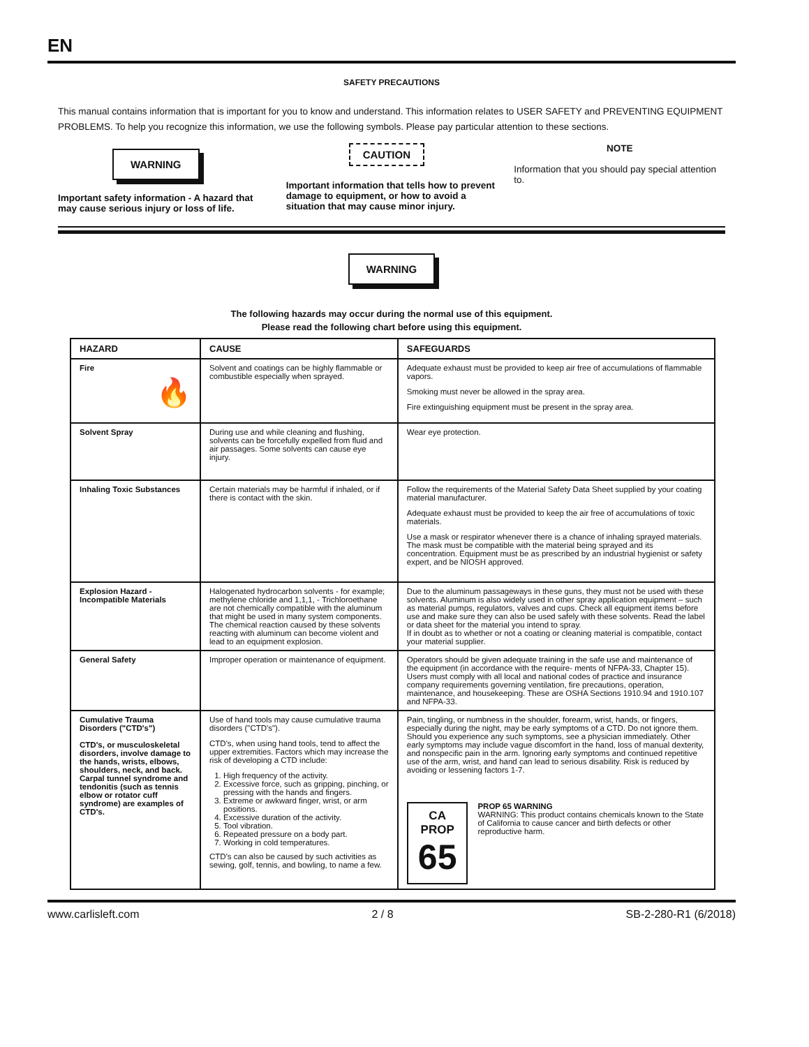EN
SAFETY PRECAUTIONS
This manual contains information that is important for you to know and understand. This information relates to USER SAFETY and PREVENTING EQUIPMENT PROBLEMS. To help you recognize this information, we use the following symbols. Please pay particular attention to these sections.
WARNING
Important safety information - A hazard that may cause serious injury or loss of life.
CAUTION
Important information that tells how to prevent damage to equipment, or how to avoid a situation that may cause minor injury.
NOTE
Information that you should pay special attention to.
WARNING
The following hazards may occur during the normal use of this equipment.
Please read the following chart before using this equipment.
| HAZARD | CAUSE | SAFEGUARDS |
| --- | --- | --- |
| Fire 🔥 | Solvent and coatings can be highly flammable or combustible especially when sprayed. | Adequate exhaust must be provided to keep air free of accumulations of flammable vapors. Smoking must never be allowed in the spray area. Fire extinguishing equipment must be present in the spray area. |
| Solvent Spray | During use and while cleaning and flushing, solvents can be forcefully expelled from fluid and air passages. Some solvents can cause eye injury. | Wear eye protection. |
| Inhaling Toxic Substances | Certain materials may be harmful if inhaled, or if there is contact with the skin. | Follow the requirements of the Material Safety Data Sheet supplied by your coating material manufacturer. Adequate exhaust must be provided to keep the air free of accumulations of toxic materials. Use a mask or respirator whenever there is a chance of inhaling sprayed materials. The mask must be compatible with the material being sprayed and its concentration. Equipment must be as prescribed by an industrial hygienist or safety expert, and be NIOSH approved. |
| Explosion Hazard - Incompatible Materials | Halogenated hydrocarbon solvents - for example; methylene chloride and 1,1,1, - Trichloroethane are not chemically compatible with the aluminum that might be used in many system components. The chemical reaction caused by these solvents reacting with aluminum can become violent and lead to an equipment explosion. | Due to the aluminum passageways in these guns, they must not be used with these solvents. Aluminum is also widely used in other spray application equipment – such as material pumps, regulators, valves and cups. Check all equipment items before use and make sure they can also be used safely with these solvents. Read the label or data sheet for the material you intend to spray. If in doubt as to whether or not a coating or cleaning material is compatible, contact your material supplier. |
| General Safety | Improper operation or maintenance of equipment. | Operators should be given adequate training in the safe use and maintenance of the equipment (in accordance with the require- ments of NFPA-33, Chapter 15). Users must comply with all local and national codes of practice and insurance company requirements governing ventilation, fire precautions, operation, maintenance, and housekeeping. These are OSHA Sections 1910.94 and 1910.107 and NFPA-33. |
| Cumulative Trauma Disorders ("CTD's") CTD's, or musculoskeletal disorders, involve damage to the hands, wrists, elbows, shoulders, neck, and back. Carpal tunnel syndrome and tendonitis (such as tennis elbow or rotator cuff syndrome) are examples of CTD's. | Use of hand tools may cause cumulative trauma disorders ("CTD's"). CTD's, when using hand tools, tend to affect the upper extremities. Factors which may increase the risk of developing a CTD include: 1. High frequency of the activity. 2. Excessive force, such as gripping, pinching, or pressing with the hands and fingers. 3. Extreme or awkward finger, wrist, or arm positions. 4. Excessive duration of the activity. 5. Tool vibration. 6. Repeated pressure on a body part. 7. Working in cold temperatures. CTD's can also be caused by such activities as sewing, golf, tennis, and bowling, to name a few. | Pain, tingling, or numbness in the shoulder, forearm, wrist, hands, or fingers, especially during the night, may be early symptoms of a CTD. Do not ignore them. Should you experience any such symptoms, see a physician immediately. Other early symptoms may include vague discomfort in the hand, loss of manual dexterity, and nonspecific pain in the arm. Ignoring early symptoms and continued repetitive use of the arm, wrist, and hand can lead to serious disability. Risk is reduced by avoiding or lessening factors 1-7. CA PROP 65 PROP 65 WARNING WARNING: This product contains chemicals known to the State of California to cause cancer and birth defects or other reproductive harm. |
www.carlisleft.com 2 / 8 SB-2-280-R1 (6/2018)